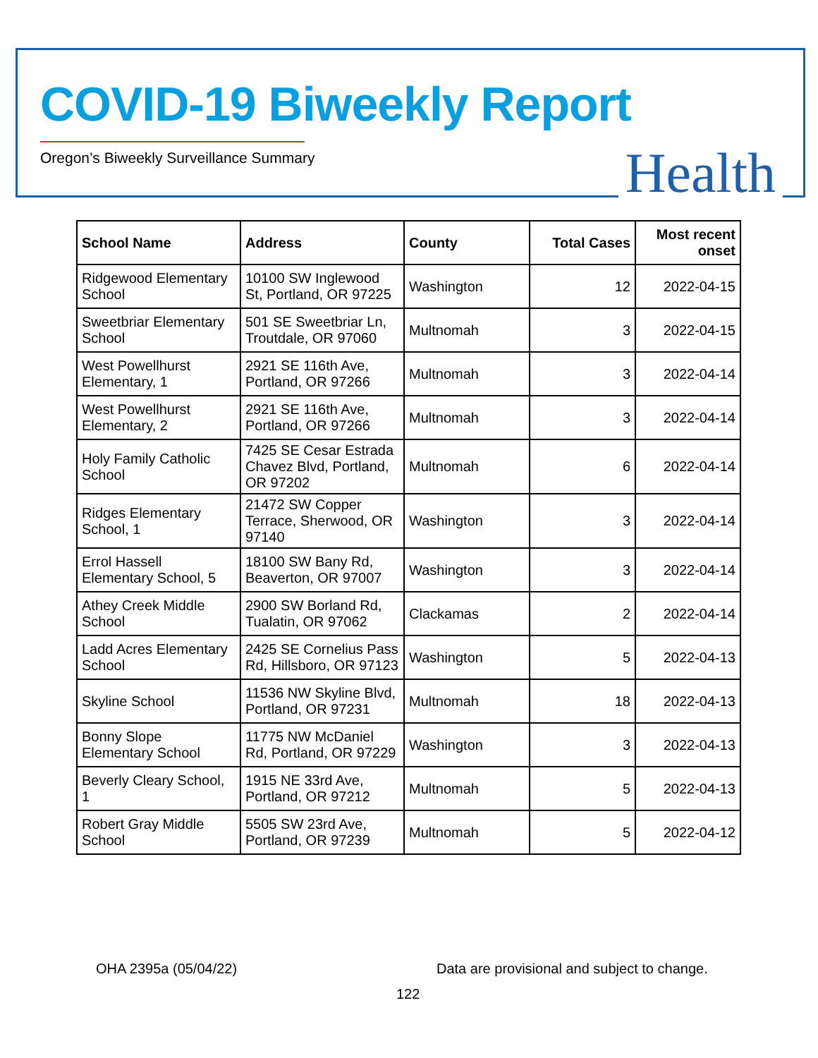COVID-19 Biweekly Report
Oregon’s Biweekly Surveillance Summary
Health
| School Name | Address | County | Total Cases | Most recent onset |
| --- | --- | --- | --- | --- |
| Ridgewood Elementary School | 10100 SW Inglewood St, Portland, OR 97225 | Washington | 12 | 2022-04-15 |
| Sweetbriar Elementary School | 501 SE Sweetbriar Ln, Troutdale, OR 97060 | Multnomah | 3 | 2022-04-15 |
| West Powellhurst Elementary, 1 | 2921 SE 116th Ave, Portland, OR 97266 | Multnomah | 3 | 2022-04-14 |
| West Powellhurst Elementary, 2 | 2921 SE 116th Ave, Portland, OR 97266 | Multnomah | 3 | 2022-04-14 |
| Holy Family Catholic School | 7425 SE Cesar Estrada Chavez Blvd, Portland, OR 97202 | Multnomah | 6 | 2022-04-14 |
| Ridges Elementary School, 1 | 21472 SW Copper Terrace, Sherwood, OR 97140 | Washington | 3 | 2022-04-14 |
| Errol Hassell Elementary School, 5 | 18100 SW Bany Rd, Beaverton, OR 97007 | Washington | 3 | 2022-04-14 |
| Athey Creek Middle School | 2900 SW Borland Rd, Tualatin, OR 97062 | Clackamas | 2 | 2022-04-14 |
| Ladd Acres Elementary School | 2425 SE Cornelius Pass Rd, Hillsboro, OR 97123 | Washington | 5 | 2022-04-13 |
| Skyline School | 11536 NW Skyline Blvd, Portland, OR 97231 | Multnomah | 18 | 2022-04-13 |
| Bonny Slope Elementary School | 11775 NW McDaniel Rd, Portland, OR 97229 | Washington | 3 | 2022-04-13 |
| Beverly Cleary School, 1 | 1915 NE 33rd Ave, Portland, OR 97212 | Multnomah | 5 | 2022-04-13 |
| Robert Gray Middle School | 5505 SW 23rd Ave, Portland, OR 97239 | Multnomah | 5 | 2022-04-12 |
OHA 2395a (05/04/22)
Data are provisional and subject to change.
122